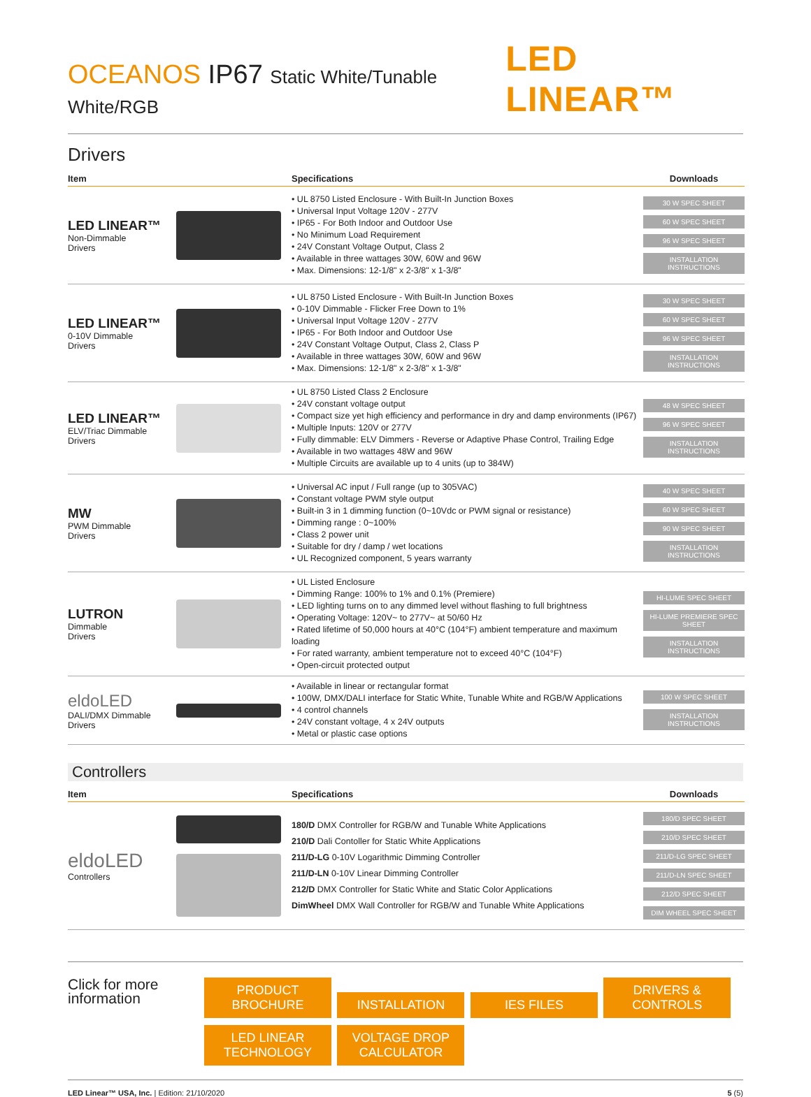OCEANOS IP67 Static White/Tunable White/RGB
LED LINEAR™
Drivers
| Item | | Specifications | Downloads |
| --- | --- | --- | --- |
| LED LINEAR™ Non-Dimmable Drivers | | • UL 8750 Listed Enclosure - With Built-In Junction Boxes • Universal Input Voltage 120V - 277V • IP65 - For Both Indoor and Outdoor Use • No Minimum Load Requirement • 24V Constant Voltage Output, Class 2 • Available in three wattages 30W, 60W and 96W • Max. Dimensions: 12-1/8" x 2-3/8" x 1-3/8" | 30 W SPEC SHEET 60 W SPEC SHEET 96 W SPEC SHEET INSTALLATION INSTRUCTIONS |
| LED LINEAR™ 0-10V Dimmable Drivers | | • UL 8750 Listed Enclosure - With Built-In Junction Boxes • 0-10V Dimmable - Flicker Free Down to 1% • Universal Input Voltage 120V - 277V • IP65 - For Both Indoor and Outdoor Use • 24V Constant Voltage Output, Class 2, Class P • Available in three wattages 30W, 60W and 96W • Max. Dimensions: 12-1/8" x 2-3/8" x 1-3/8" | 30 W SPEC SHEET 60 W SPEC SHEET 96 W SPEC SHEET INSTALLATION INSTRUCTIONS |
| LED LINEAR™ ELV/Triac Dimmable Drivers | | • UL 8750 Listed Class 2 Enclosure • 24V constant voltage output • Compact size yet high efficiency and performance in dry and damp environments (IP67) • Multiple Inputs: 120V or 277V • Fully dimmable: ELV Dimmers - Reverse or Adaptive Phase Control, Trailing Edge • Available in two wattages 48W and 96W • Multiple Circuits are available up to 4 units (up to 384W) | 48 W SPEC SHEET 96 W SPEC SHEET INSTALLATION INSTRUCTIONS |
| MW PWM Dimmable Drivers | | • Universal AC input / Full range (up to 305VAC) • Constant voltage PWM style output • Built-in 3 in 1 dimming function (0~10Vdc or PWM signal or resistance) • Dimming range : 0~100% • Class 2 power unit • Suitable for dry / damp / wet locations • UL Recognized component, 5 years warranty | 40 W SPEC SHEET 60 W SPEC SHEET 90 W SPEC SHEET INSTALLATION INSTRUCTIONS |
| LUTRON Dimmable Drivers | | • UL Listed Enclosure • Dimming Range: 100% to 1% and 0.1% (Premiere) • LED lighting turns on to any dimmed level without flashing to full brightness • Operating Voltage: 120V~ to 277V~ at 50/60 Hz • Rated lifetime of 50,000 hours at 40°C (104°F) ambient temperature and maximum loading • For rated warranty, ambient temperature not to exceed 40°C (104°F) • Open-circuit protected output | HI-LUME SPEC SHEET HI-LUME PREMIERE SPEC SHEET INSTALLATION INSTRUCTIONS |
| eldoLED DALI/DMX Dimmable Drivers | | • Available in linear or rectangular format • 100W, DMX/DALI interface for Static White, Tunable White and RGB/W Applications • 4 control channels • 24V constant voltage, 4 x 24V outputs • Metal or plastic case options | 100 W SPEC SHEET INSTALLATION INSTRUCTIONS |
Controllers
| Item | | Specifications | Downloads |
| --- | --- | --- | --- |
| eldoLED Controllers | | 180/D DMX Controller for RGB/W and Tunable White Applications 210/D Dali Contoller for Static White Applications 211/D-LG 0-10V Logarithmic Dimming Controller 211/D-LN 0-10V Linear Dimming Controller 212/D DMX Controller for Static White and Static Color Applications DimWheel DMX Wall Controller for RGB/W and Tunable White Applications | 180/D SPEC SHEET 210/D SPEC SHEET 211/D-LG SPEC SHEET 211/D-LN SPEC SHEET 212/D SPEC SHEET DIM WHEEL SPEC SHEET |
Click for more information
PRODUCT BROCHURE INSTALLATION IES FILES DRIVERS & CONTROLS
LED LINEAR TECHNOLOGY VOLTAGE DROP CALCULATOR
LED Linear™ USA, Inc. | Edition: 21/10/2020 5 (5)